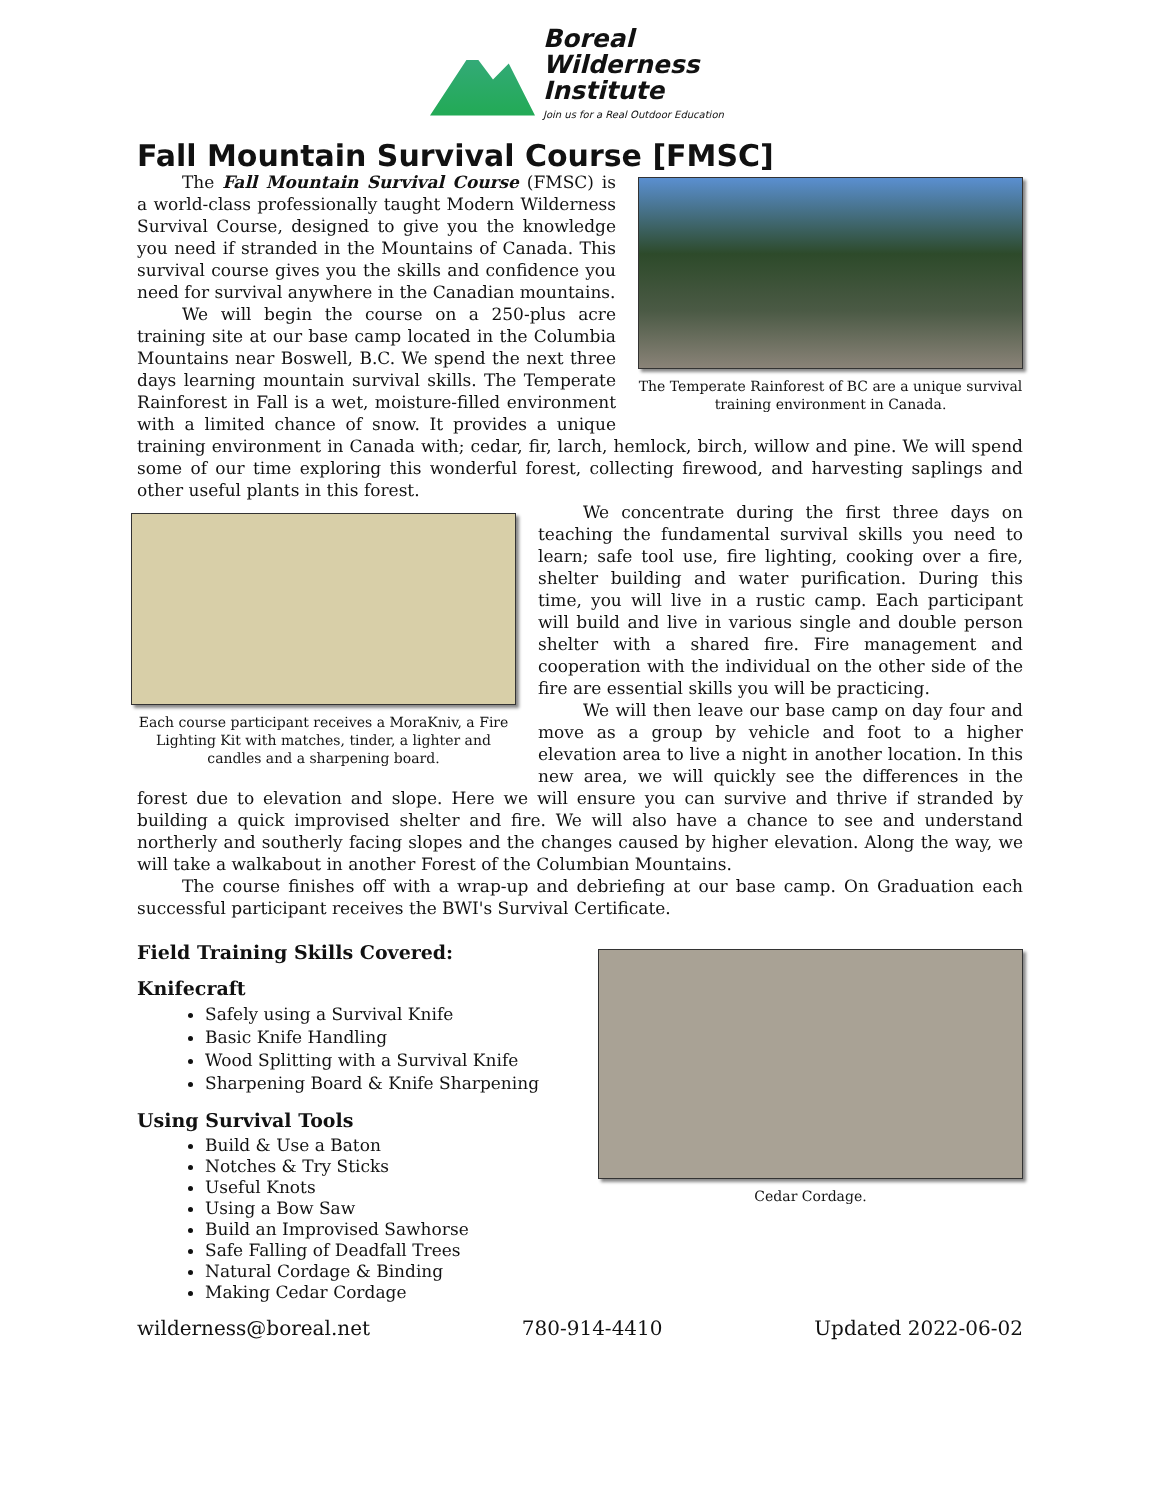Boreal
Wilderness
Institute
Join us for a Real Outdoor Education
Fall Mountain Survival Course [FMSC]
The Temperate Rainforest of BC are a unique survival training environment in Canada.
The Fall Mountain Survival Course (FMSC) is a world-class professionally taught Modern Wilderness Survival Course, designed to give you the knowledge you need if stranded in the Mountains of Canada. This survival course gives you the skills and confidence you need for survival anywhere in the Canadian mountains.
We will begin the course on a 250-plus acre training site at our base camp located in the Columbia Mountains near Boswell, B.C. We spend the next three days learning mountain survival skills. The Temperate Rainforest in Fall is a wet, moisture-filled environment with a limited chance of snow. It provides a unique training environment in Canada with; cedar, fir, larch, hemlock, birch, willow and pine. We will spend some of our time exploring this wonderful forest, collecting firewood, and harvesting saplings and other useful plants in this forest.
Each course participant receives a MoraKniv, a Fire Lighting Kit with matches, tinder, a lighter and candles and a sharpening board.
We concentrate during the first three days on teaching the fundamental survival skills you need to learn; safe tool use, fire lighting, cooking over a fire, shelter building and water purification. During this time, you will live in a rustic camp. Each participant will build and live in various single and double person shelter with a shared fire. Fire management and cooperation with the individual on the other side of the fire are essential skills you will be practicing.
We will then leave our base camp on day four and move as a group by vehicle and foot to a higher elevation area to live a night in another location. In this new area, we will quickly see the differences in the forest due to elevation and slope. Here we will ensure you can survive and thrive if stranded by building a quick improvised shelter and fire. We will also have a chance to see and understand northerly and southerly facing slopes and the changes caused by higher elevation. Along the way, we will take a walkabout in another Forest of the Columbian Mountains.
The course finishes off with a wrap-up and debriefing at our base camp. On Graduation each successful participant receives the BWI's Survival Certificate.
Cedar Cordage.
Field Training Skills Covered:
Knifecraft
Safely using a Survival Knife
Basic Knife Handling
Wood Splitting with a Survival Knife
Sharpening Board & Knife Sharpening
Using Survival Tools
Build & Use a Baton
Notches & Try Sticks
Useful Knots
Using a Bow Saw
Build an Improvised Sawhorse
Safe Falling of Deadfall Trees
Natural Cordage & Binding
Making Cedar Cordage
wilderness@boreal.net 780-914-4410 Updated 2022-06-02